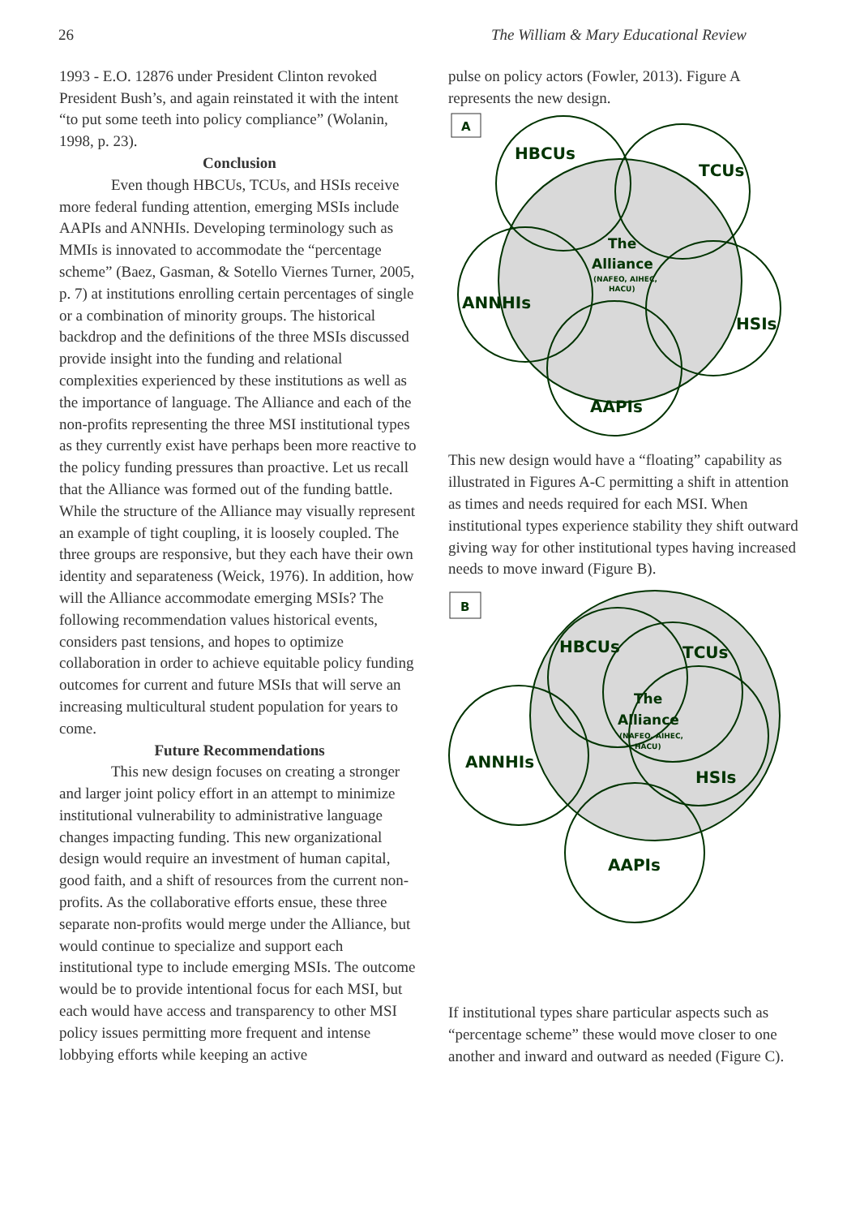26 The William & Mary Educational Review
1993 - E.O. 12876 under President Clinton revoked President Bush’s, and again reinstated it with the intent “to put some teeth into policy compliance” (Wolanin, 1998, p. 23).
Conclusion
Even though HBCUs, TCUs, and HSIs receive more federal funding attention, emerging MSIs include AAPIs and ANNHIs. Developing terminology such as MMIs is innovated to accommodate the “percentage scheme” (Baez, Gasman, & Sotello Viernes Turner, 2005, p. 7) at institutions enrolling certain percentages of single or a combination of minority groups. The historical backdrop and the definitions of the three MSIs discussed provide insight into the funding and relational complexities experienced by these institutions as well as the importance of language. The Alliance and each of the non-profits representing the three MSI institutional types as they currently exist have perhaps been more reactive to the policy funding pressures than proactive. Let us recall that the Alliance was formed out of the funding battle. While the structure of the Alliance may visually represent an example of tight coupling, it is loosely coupled. The three groups are responsive, but they each have their own identity and separateness (Weick, 1976). In addition, how will the Alliance accommodate emerging MSIs? The following recommendation values historical events, considers past tensions, and hopes to optimize collaboration in order to achieve equitable policy funding outcomes for current and future MSIs that will serve an increasing multicultural student population for years to come.
Future Recommendations
This new design focuses on creating a stronger and larger joint policy effort in an attempt to minimize institutional vulnerability to administrative language changes impacting funding. This new organizational design would require an investment of human capital, good faith, and a shift of resources from the current non-profits. As the collaborative efforts ensue, these three separate non-profits would merge under the Alliance, but would continue to specialize and support each institutional type to include emerging MSIs. The outcome would be to provide intentional focus for each MSI, but each would have access and transparency to other MSI policy issues permitting more frequent and intense lobbying efforts while keeping an active
pulse on policy actors (Fowler, 2013). Figure A represents the new design.
A
HBCUs
TCUs
The
Alliance
(NAFEO, AIHEC,
HACU)
ANNHIs
HSIs
AAPIs
This new design would have a “floating” capability as illustrated in Figures A-C permitting a shift in attention as times and needs required for each MSI. When institutional types experience stability they shift outward giving way for other institutional types having increased needs to move inward (Figure B).
B
HBCUs
TCUs
The
Alliance
(NAFEO, AIHEC,
HACU)
ANNHIs
HSIs
AAPIs
If institutional types share particular aspects such as “percentage scheme” these would move closer to one another and inward and outward as needed (Figure C).